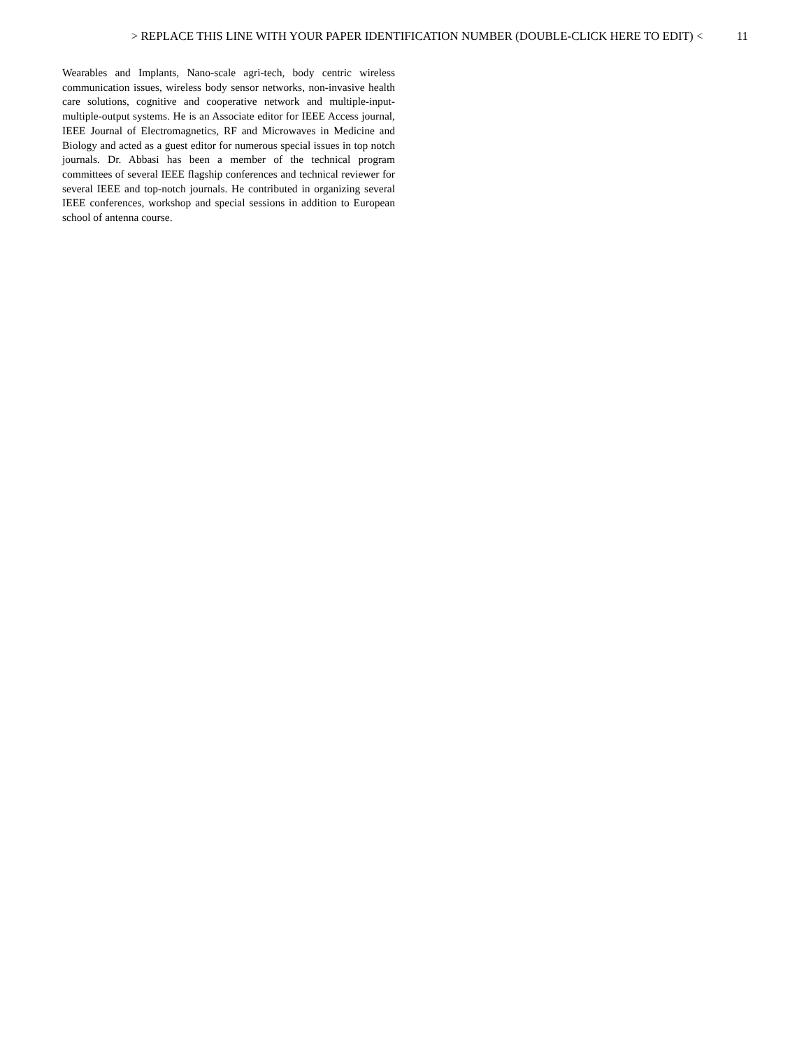> REPLACE THIS LINE WITH YOUR PAPER IDENTIFICATION NUMBER (DOUBLE-CLICK HERE TO EDIT) < 11
Wearables and Implants, Nano-scale agri-tech, body centric wireless communication issues, wireless body sensor networks, non-invasive health care solutions, cognitive and cooperative network and multiple-input-multiple-output systems. He is an Associate editor for IEEE Access journal, IEEE Journal of Electromagnetics, RF and Microwaves in Medicine and Biology and acted as a guest editor for numerous special issues in top notch journals. Dr. Abbasi has been a member of the technical program committees of several IEEE flagship conferences and technical reviewer for several IEEE and top-notch journals. He contributed in organizing several IEEE conferences, workshop and special sessions in addition to European school of antenna course.